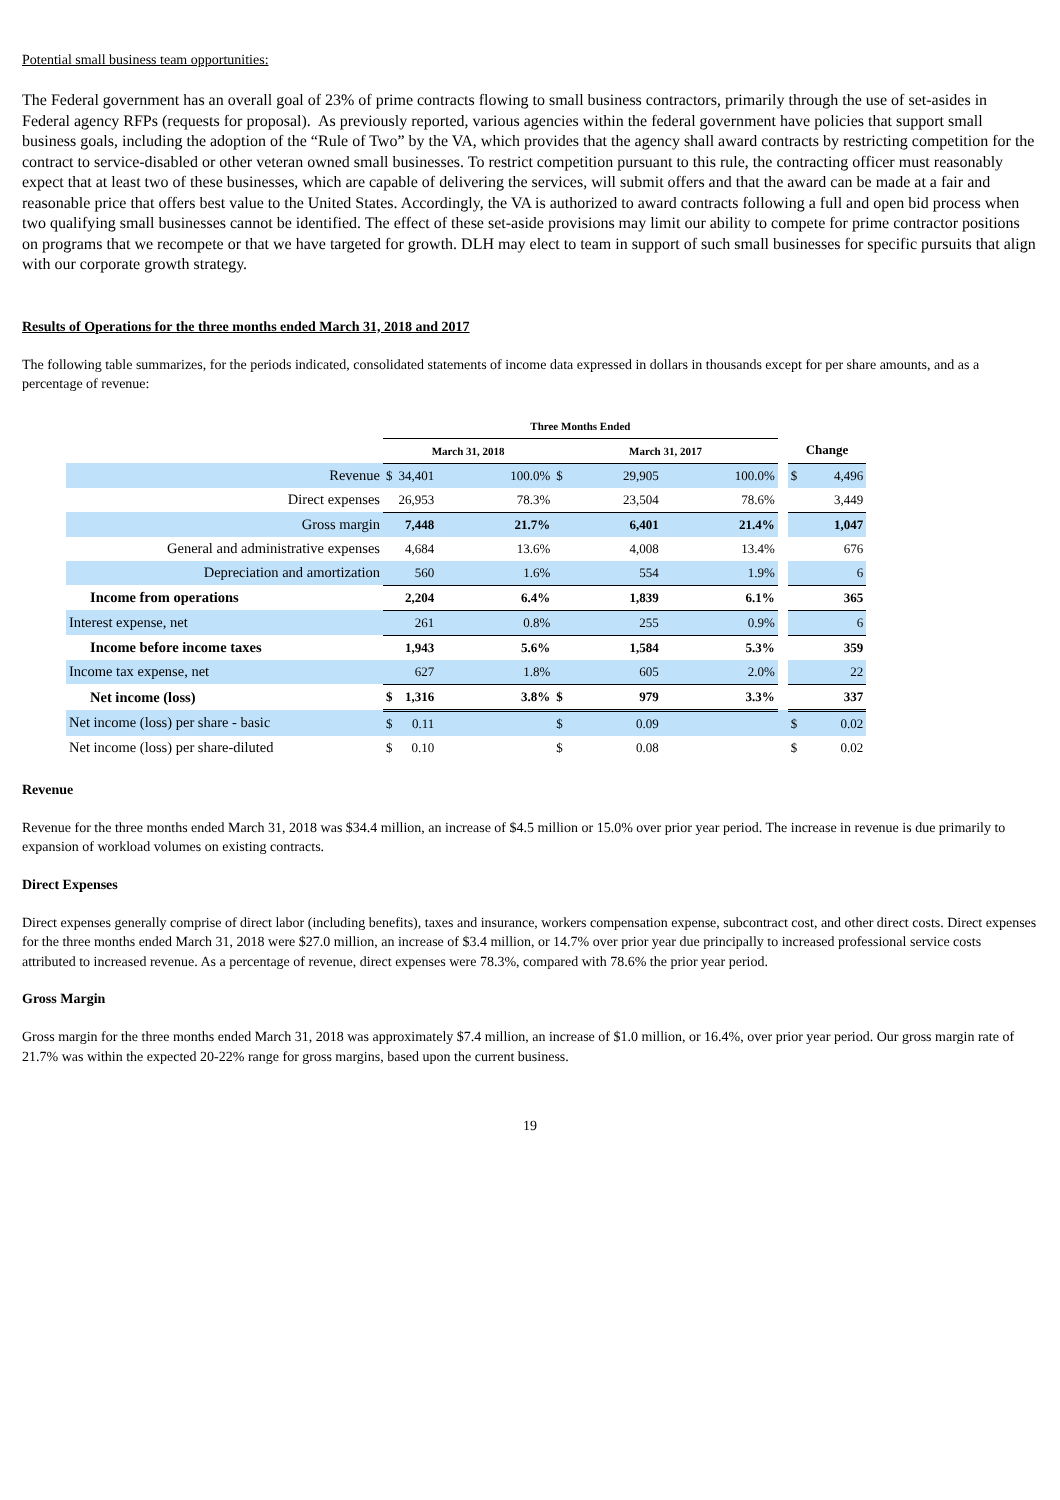Potential small business team opportunities:
The Federal government has an overall goal of 23% of prime contracts flowing to small business contractors, primarily through the use of set-asides in Federal agency RFPs (requests for proposal). As previously reported, various agencies within the federal government have policies that support small business goals, including the adoption of the “Rule of Two” by the VA, which provides that the agency shall award contracts by restricting competition for the contract to service-disabled or other veteran owned small businesses. To restrict competition pursuant to this rule, the contracting officer must reasonably expect that at least two of these businesses, which are capable of delivering the services, will submit offers and that the award can be made at a fair and reasonable price that offers best value to the United States. Accordingly, the VA is authorized to award contracts following a full and open bid process when two qualifying small businesses cannot be identified. The effect of these set-aside provisions may limit our ability to compete for prime contractor positions on programs that we recompete or that we have targeted for growth. DLH may elect to team in support of such small businesses for specific pursuits that align with our corporate growth strategy.
Results of Operations for the three months ended March 31, 2018 and 2017
The following table summarizes, for the periods indicated, consolidated statements of income data expressed in dollars in thousands except for per share amounts, and as a percentage of revenue:
| | Three Months Ended | | | | | | | | |
| | March 31, 2018 | | | March 31, 2017 | | | | Change | |
| Revenue | $ | 34,401 | 100.0% | $ | 29,905 | 100.0% | | $ | 4,496 |
| Direct expenses | | 26,953 | 78.3% | | 23,504 | 78.6% | | | 3,449 |
| Gross margin | | 7,448 | 21.7% | | 6,401 | 21.4% | | | 1,047 |
| General and administrative expenses | | 4,684 | 13.6% | | 4,008 | 13.4% | | | 676 |
| Depreciation and amortization | | 560 | 1.6% | | 554 | 1.9% | | | 6 |
| Income from operations | | 2,204 | 6.4% | | 1,839 | 6.1% | | | 365 |
| Interest expense, net | | 261 | 0.8% | | 255 | 0.9% | | | 6 |
| Income before income taxes | | 1,943 | 5.6% | | 1,584 | 5.3% | | | 359 |
| Income tax expense, net | | 627 | 1.8% | | 605 | 2.0% | | | 22 |
| Net income (loss) | $ | 1,316 | 3.8% | $ | 979 | 3.3% | | | 337 |
| Net income (loss) per share - basic | $ | 0.11 | | $ | 0.09 | | | $ | 0.02 |
| Net income (loss) per share-diluted | $ | 0.10 | | $ | 0.08 | | | $ | 0.02 |
Revenue
Revenue for the three months ended March 31, 2018 was $34.4 million, an increase of $4.5 million or 15.0% over prior year period. The increase in revenue is due primarily to expansion of workload volumes on existing contracts.
Direct Expenses
Direct expenses generally comprise of direct labor (including benefits), taxes and insurance, workers compensation expense, subcontract cost, and other direct costs. Direct expenses for the three months ended March 31, 2018 were $27.0 million, an increase of $3.4 million, or 14.7% over prior year due principally to increased professional service costs attributed to increased revenue. As a percentage of revenue, direct expenses were 78.3%, compared with 78.6% the prior year period.
Gross Margin
Gross margin for the three months ended March 31, 2018 was approximately $7.4 million, an increase of $1.0 million, or 16.4%, over prior year period. Our gross margin rate of 21.7% was within the expected 20-22% range for gross margins, based upon the current business.
19